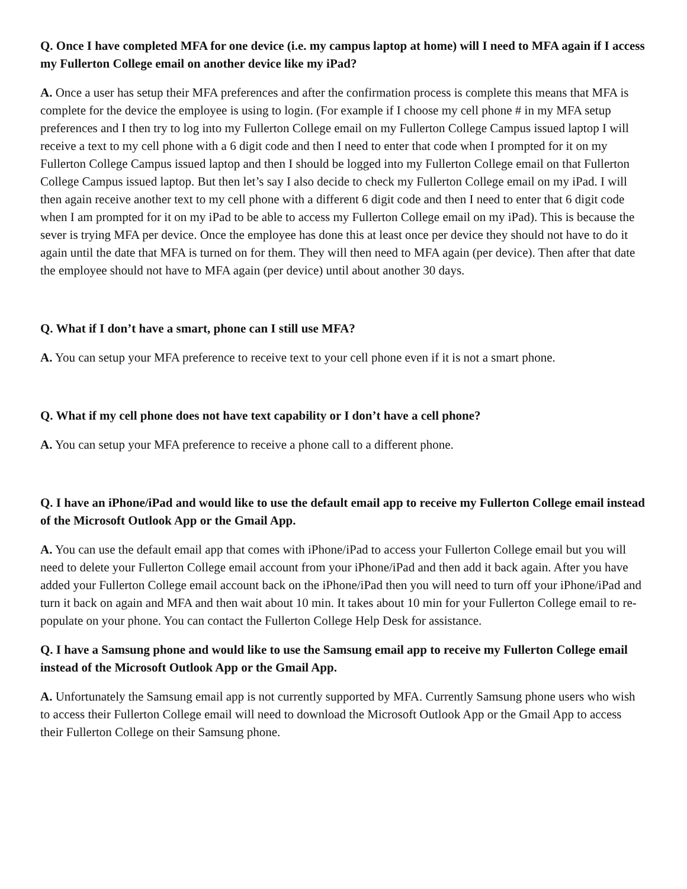Q. Once I have completed MFA for one device (i.e. my campus laptop at home) will I need to MFA again if I access my Fullerton College email on another device like my iPad?
A. Once a user has setup their MFA preferences and after the confirmation process is complete this means that MFA is complete for the device the employee is using to login. (For example if I choose my cell phone # in my MFA setup preferences and I then try to log into my Fullerton College email on my Fullerton College Campus issued laptop I will receive a text to my cell phone with a 6 digit code and then I need to enter that code when I prompted for it on my Fullerton College Campus issued laptop and then I should be logged into my Fullerton College email on that Fullerton College Campus issued laptop. But then let’s say I also decide to check my Fullerton College email on my iPad. I will then again receive another text to my cell phone with a different 6 digit code and then I need to enter that 6 digit code when I am prompted for it on my iPad to be able to access my Fullerton College email on my iPad). This is because the sever is trying MFA per device. Once the employee has done this at least once per device they should not have to do it again until the date that MFA is turned on for them. They will then need to MFA again (per device). Then after that date the employee should not have to MFA again (per device) until about another 30 days.
Q. What if I don’t have a smart, phone can I still use MFA?
A. You can setup your MFA preference to receive text to your cell phone even if it is not a smart phone.
Q. What if my cell phone does not have text capability or I don’t have a cell phone?
A. You can setup your MFA preference to receive a phone call to a different phone.
Q. I have an iPhone/iPad and would like to use the default email app to receive my Fullerton College email instead of the Microsoft Outlook App or the Gmail App.
A. You can use the default email app that comes with iPhone/iPad to access your Fullerton College email but you will need to delete your Fullerton College email account from your iPhone/iPad and then add it back again. After you have added your Fullerton College email account back on the iPhone/iPad then you will need to turn off your iPhone/iPad and turn it back on again and MFA and then wait about 10 min. It takes about 10 min for your Fullerton College email to re-populate on your phone. You can contact the Fullerton College Help Desk for assistance.
Q. I have a Samsung phone and would like to use the Samsung email app to receive my Fullerton College email instead of the Microsoft Outlook App or the Gmail App.
A. Unfortunately the Samsung email app is not currently supported by MFA. Currently Samsung phone users who wish to access their Fullerton College email will need to download the Microsoft Outlook App or the Gmail App to access their Fullerton College on their Samsung phone.